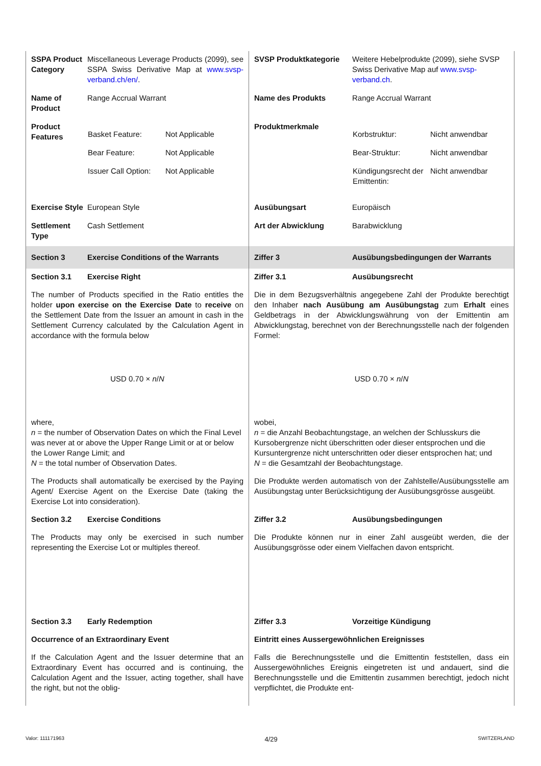SSPA Product Category
Miscellaneous Leverage Products (2099), see SSPA Swiss Derivative Map at www.svsp-verband.ch/en/.
SVSP Produktkategorie Weitere Hebelprodukte (2099), siehe SVSP Swiss Derivative Map auf www.svsp-verband.ch.
Name of Product
Range Accrual Warrant
Name des Produkts Range Accrual Warrant
Product Features
| Basket Feature: | Not Applicable |
| Bear Feature: | Not Applicable |
| Issuer Call Option: | Not Applicable |
Produktmerkmale
| Korbstruktur: | Nicht anwendbar |
| Bear-Struktur: | Nicht anwendbar |
| Kündigungsrecht der Emittentin: | Nicht anwendbar |
Exercise Style
European Style
Ausübungsart Europäisch
Settlement Type
Cash Settlement
Art der Abwicklung Barabwicklung
Section 3 Exercise Conditions of the Warrants Ziffer 3 Ausübungsbedingungen der Warrants
Section 3.1 Exercise Right
The number of Products specified in the Ratio entitles the holder upon exercise on the Exercise Date to receive on the Settlement Date from the Issuer an amount in cash in the Settlement Currency calculated by the Calculation Agent in accordance with the formula below
USD 0.70 × n/N
where,
n = the number of Observation Dates on which the Final Level was never at or above the Upper Range Limit or at or below the Lower Range Limit; and
N = the total number of Observation Dates.
The Products shall automatically be exercised by the Paying Agent/ Exercise Agent on the Exercise Date (taking the Exercise Lot into consideration).
Section 3.2 Exercise Conditions
The Products may only be exercised in such number representing the Exercise Lot or multiples thereof.
Section 3.3 Early Redemption
Occurrence of an Extraordinary Event
If the Calculation Agent and the Issuer determine that an Extraordinary Event has occurred and is continuing, the Calculation Agent and the Issuer, acting together, shall have the right, but not the oblig-
Ziffer 3.1 Ausübungsrecht
Die in dem Bezugsverhältnis angegebene Zahl der Produkte berechtigt den Inhaber nach Ausübung am Ausübungstag zum Erhalt eines Geldbetrags in der Abwicklungswährung von der Emittentin am Abwicklungstag, berechnet von der Berechnungsstelle nach der folgenden Formel:
USD 0.70 × n/N
wobei,
n = die Anzahl Beobachtungstage, an welchen der Schlusskurs die Kursobergrenze nicht überschritten oder dieser entsprochen und die Kursuntergrenze nicht unterschritten oder dieser entsprochen hat; und
N = die Gesamtzahl der Beobachtungstage.
Die Produkte werden automatisch von der Zahlstelle/Ausübungsstelle am Ausübungstag unter Berücksichtigung der Ausübungsgrösse ausgeübt.
Ziffer 3.2 Ausübungsbedingungen
Die Produkte können nur in einer Zahl ausgeübt werden, die der Ausübungsgrösse oder einem Vielfachen davon entspricht.
Ziffer 3.3 Vorzeitige Kündigung
Eintritt eines Aussergewöhnlichen Ereignisses
Falls die Berechnungsstelle und die Emittentin feststellen, dass ein Aussergewöhnliches Ereignis eingetreten ist und andauert, sind die Berechnungsstelle und die Emittentin zusammen berechtigt, jedoch nicht verpflichtet, die Produkte ent-
Valor: 111171963 4/29 SWITZERLAND